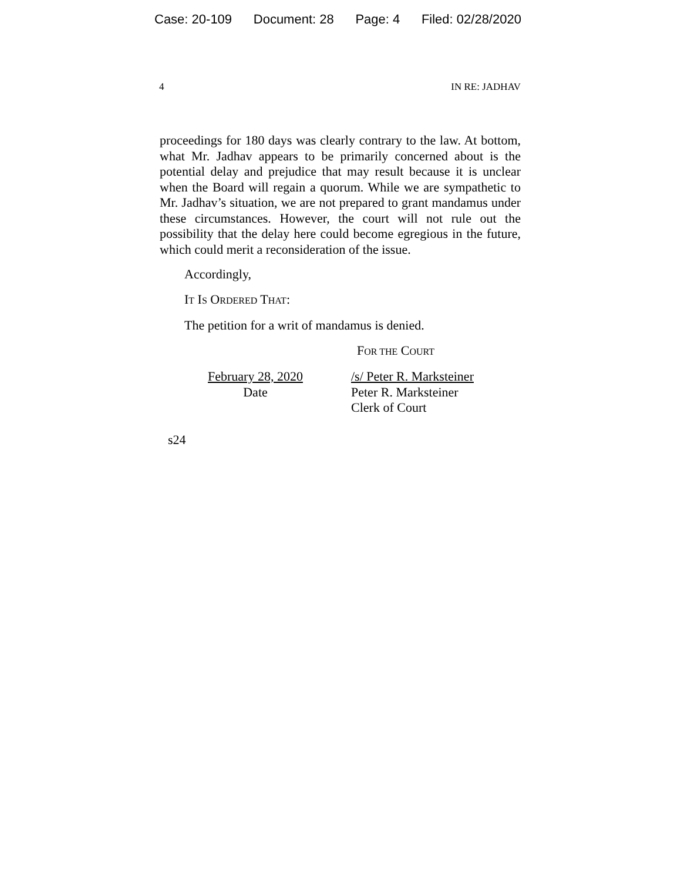Case: 20-109 Document: 28 Page: 4 Filed: 02/28/2020
4 IN RE: JADHAV
proceedings for 180 days was clearly contrary to the law. At bottom, what Mr. Jadhav appears to be primarily concerned about is the potential delay and prejudice that may result because it is unclear when the Board will regain a quorum. While we are sympathetic to Mr. Jadhav’s situation, we are not prepared to grant mandamus under these circumstances. However, the court will not rule out the possibility that the delay here could become egregious in the future, which could merit a reconsideration of the issue.
Accordingly,
IT IS ORDERED THAT:
The petition for a writ of mandamus is denied.
FOR THE COURT
February 28, 2020
Date
/s/ Peter R. Marksteiner
Peter R. Marksteiner
Clerk of Court
s24